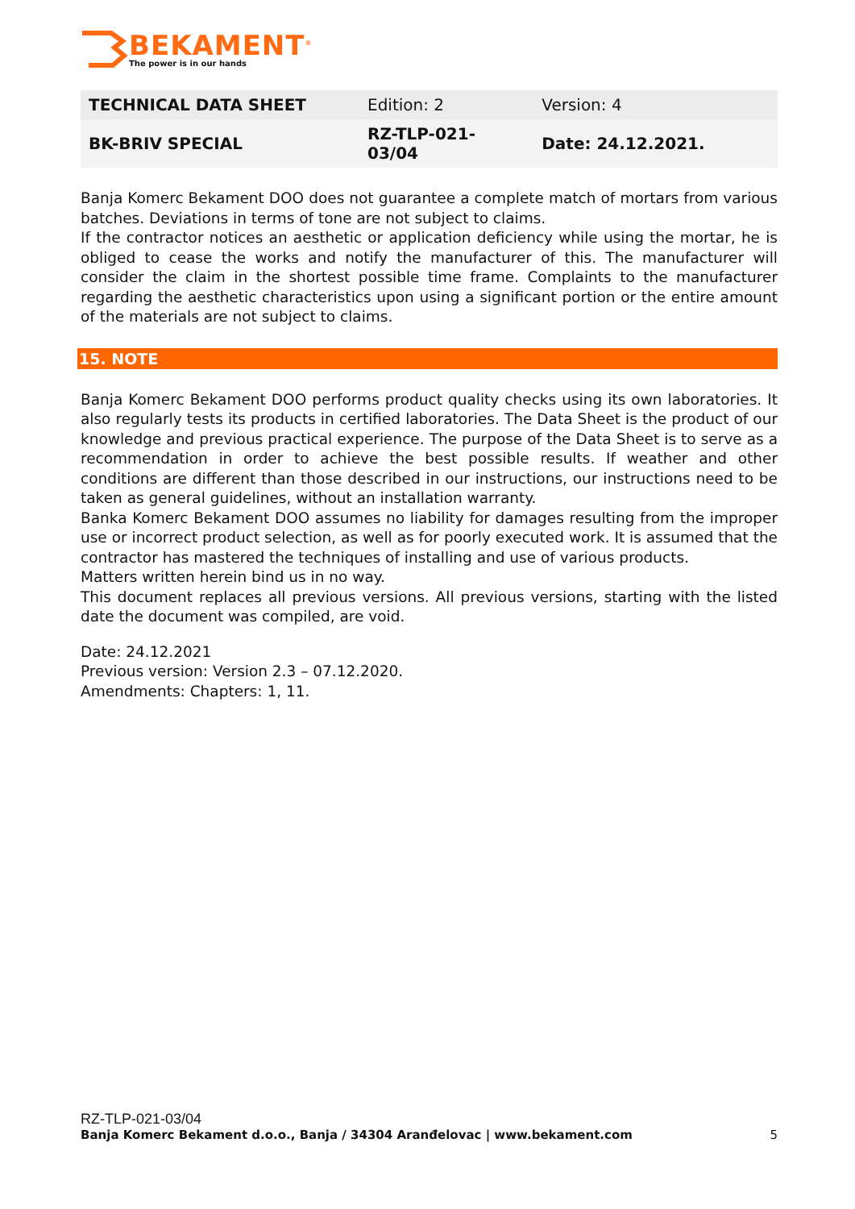BEKAMENT<sup>®</sup>
The power is in our hands
| TECHNICAL DATA SHEET | Edition: 2 | Version: 4 |
| BK-BRIV SPECIAL | RZ-TLP-021- 03/04 | Date: 24.12.2021. |
Banja Komerc Bekament DOO does not guarantee a complete match of mortars from various batches. Deviations in terms of tone are not subject to claims.
If the contractor notices an aesthetic or application deficiency while using the mortar, he is obliged to cease the works and notify the manufacturer of this. The manufacturer will consider the claim in the shortest possible time frame. Complaints to the manufacturer regarding the aesthetic characteristics upon using a significant portion or the entire amount of the materials are not subject to claims.
15. NOTE
Banja Komerc Bekament DOO performs product quality checks using its own laboratories. It also regularly tests its products in certified laboratories. The Data Sheet is the product of our knowledge and previous practical experience. The purpose of the Data Sheet is to serve as a recommendation in order to achieve the best possible results. If weather and other conditions are different than those described in our instructions, our instructions need to be taken as general guidelines, without an installation warranty.
Banka Komerc Bekament DOO assumes no liability for damages resulting from the improper use or incorrect product selection, as well as for poorly executed work. It is assumed that the contractor has mastered the techniques of installing and use of various products.
Matters written herein bind us in no way.
This document replaces all previous versions. All previous versions, starting with the listed date the document was compiled, are void.
Date: 24.12.2021
Previous version: Version 2.3 – 07.12.2020.
Amendments: Chapters: 1, 11.
RZ-TLP-021-03/04
Banja Komerc Bekament d.o.o., Banja / 34304 Aranđelovac | www.bekament.com 5